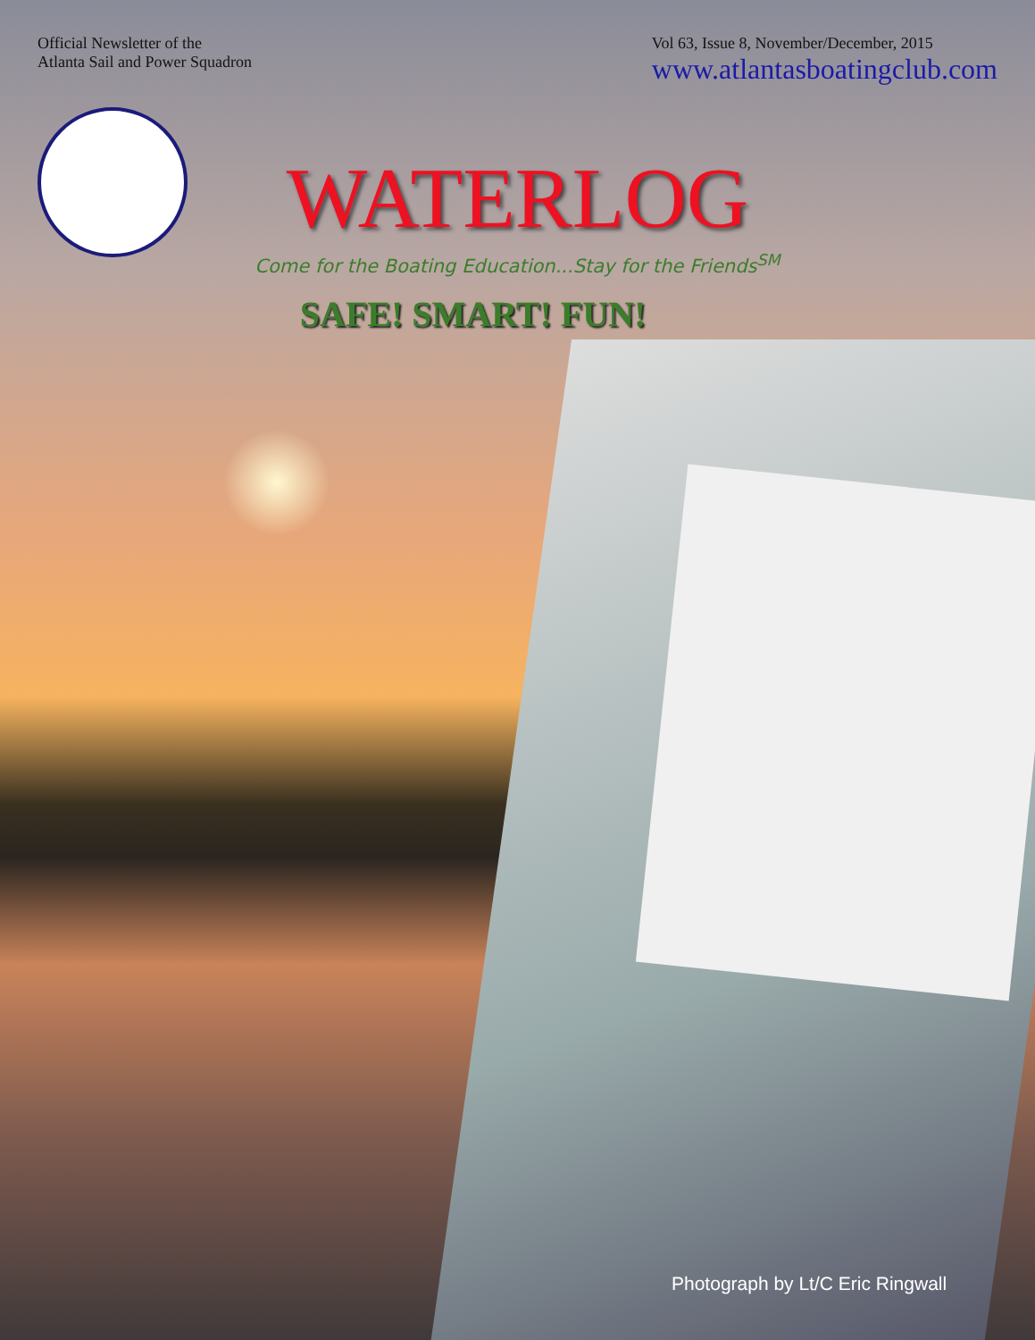Official Newsletter of the
Atlanta Sail and Power Squadron
Vol 63, Issue 8, November/December, 2015
www.atlantasboatingclub.com
WATERLOG
Come for the Boating Education...Stay for the Friends<sup>SM</sup>
SAFE! SMART! FUN!
Photograph by Lt/C Eric Ringwall